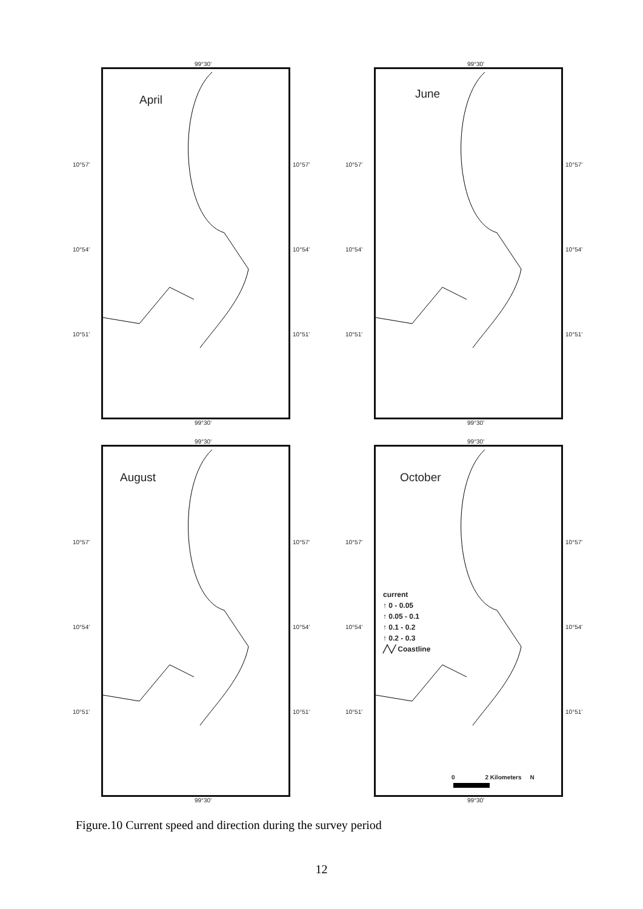99°30'
10°57'
10°54'
10°51'
April
10°57'
10°54'
10°51'
99°30'
99°30'
10°57'
10°54'
10°51'
June
10°57'
10°54'
10°51'
99°30'
99°30'
10°57'
10°54'
10°51'
August
10°57'
10°54'
10°51'
99°30'
99°30'
10°57'
10°54'
10°51'
October
current
↑ 0 - 0.05
↑ 0.05 - 0.1
↑ 0.1 - 0.2
↑ 0.2 - 0.3
╱╲╱ Coastline
0 2 Kilometers N
10°57'
10°54'
10°51'
99°30'
Figure.10 Current speed and direction during the survey period
12